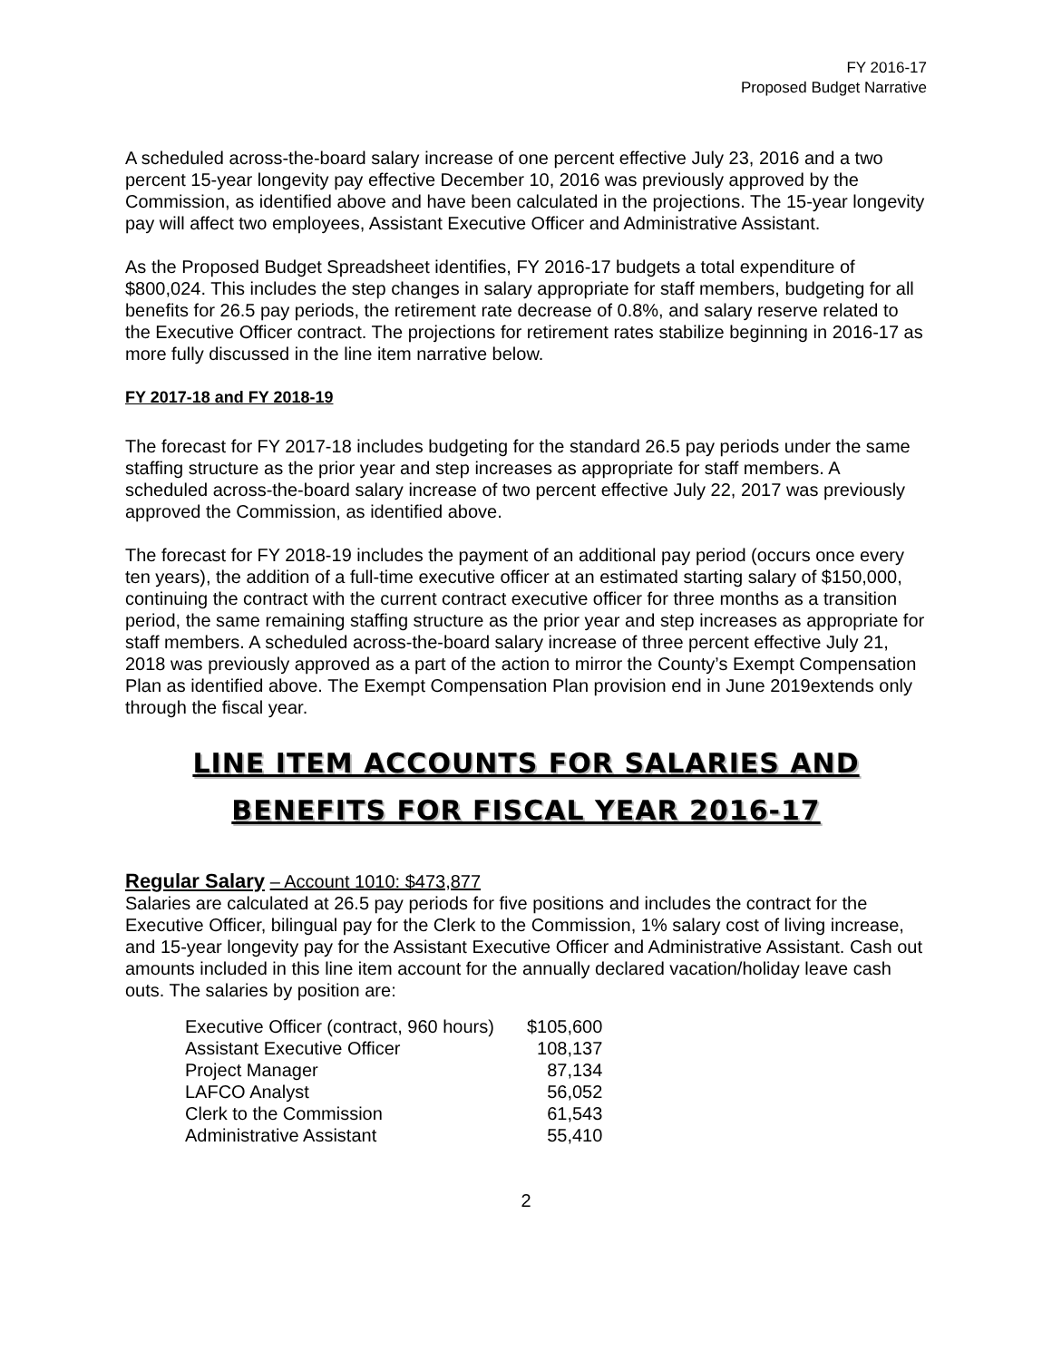FY 2016-17
Proposed Budget Narrative
A scheduled across-the-board salary increase of one percent effective July 23, 2016 and a two percent 15-year longevity pay effective December 10, 2016 was previously approved by the Commission, as identified above and have been calculated in the projections. The 15-year longevity pay will affect two employees, Assistant Executive Officer and Administrative Assistant.
As the Proposed Budget Spreadsheet identifies, FY 2016-17 budgets a total expenditure of $800,024. This includes the step changes in salary appropriate for staff members, budgeting for all benefits for 26.5 pay periods, the retirement rate decrease of 0.8%, and salary reserve related to the Executive Officer contract. The projections for retirement rates stabilize beginning in 2016-17 as more fully discussed in the line item narrative below.
FY 2017-18 and FY 2018-19
The forecast for FY 2017-18 includes budgeting for the standard 26.5 pay periods under the same staffing structure as the prior year and step increases as appropriate for staff members. A scheduled across-the-board salary increase of two percent effective July 22, 2017 was previously approved the Commission, as identified above.
The forecast for FY 2018-19 includes the payment of an additional pay period (occurs once every ten years), the addition of a full-time executive officer at an estimated starting salary of $150,000, continuing the contract with the current contract executive officer for three months as a transition period, the same remaining staffing structure as the prior year and step increases as appropriate for staff members. A scheduled across-the-board salary increase of three percent effective July 21, 2018 was previously approved as a part of the action to mirror the County’s Exempt Compensation Plan as identified above. The Exempt Compensation Plan provision end in June 2019extends only through the fiscal year.
LINE ITEM ACCOUNTS FOR SALARIES AND
BENEFITS FOR FISCAL YEAR 2016-17
Regular Salary – Account 1010: $473,877
Salaries are calculated at 26.5 pay periods for five positions and includes the contract for the Executive Officer, bilingual pay for the Clerk to the Commission, 1% salary cost of living increase, and 15-year longevity pay for the Assistant Executive Officer and Administrative Assistant. Cash out amounts included in this line item account for the annually declared vacation/holiday leave cash outs. The salaries by position are:
| Executive Officer (contract, 960 hours) | $105,600 |
| Assistant Executive Officer | 108,137 |
| Project Manager | 87,134 |
| LAFCO Analyst | 56,052 |
| Clerk to the Commission | 61,543 |
| Administrative Assistant | 55,410 |
2